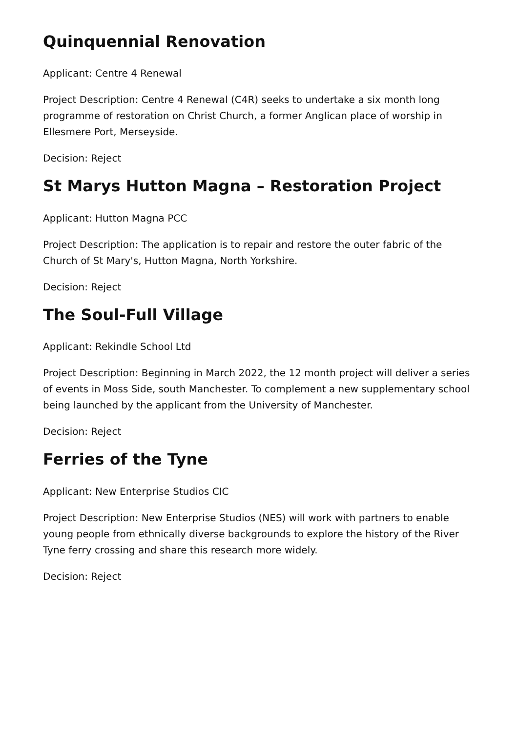Quinquennial Renovation
Applicant: Centre 4 Renewal
Project Description: Centre 4 Renewal (C4R) seeks to undertake a six month long programme of restoration on Christ Church, a former Anglican place of worship in Ellesmere Port, Merseyside.
Decision: Reject
St Marys Hutton Magna – Restoration Project
Applicant: Hutton Magna PCC
Project Description: The application is to repair and restore the outer fabric of the Church of St Mary's, Hutton Magna, North Yorkshire.
Decision: Reject
The Soul-Full Village
Applicant: Rekindle School Ltd
Project Description: Beginning in March 2022, the 12 month project will deliver a series of events in Moss Side, south Manchester. To complement a new supplementary school being launched by the applicant from the University of Manchester.
Decision: Reject
Ferries of the Tyne
Applicant: New Enterprise Studios CIC
Project Description: New Enterprise Studios (NES) will work with partners to enable young people from ethnically diverse backgrounds to explore the history of the River Tyne ferry crossing and share this research more widely.
Decision: Reject